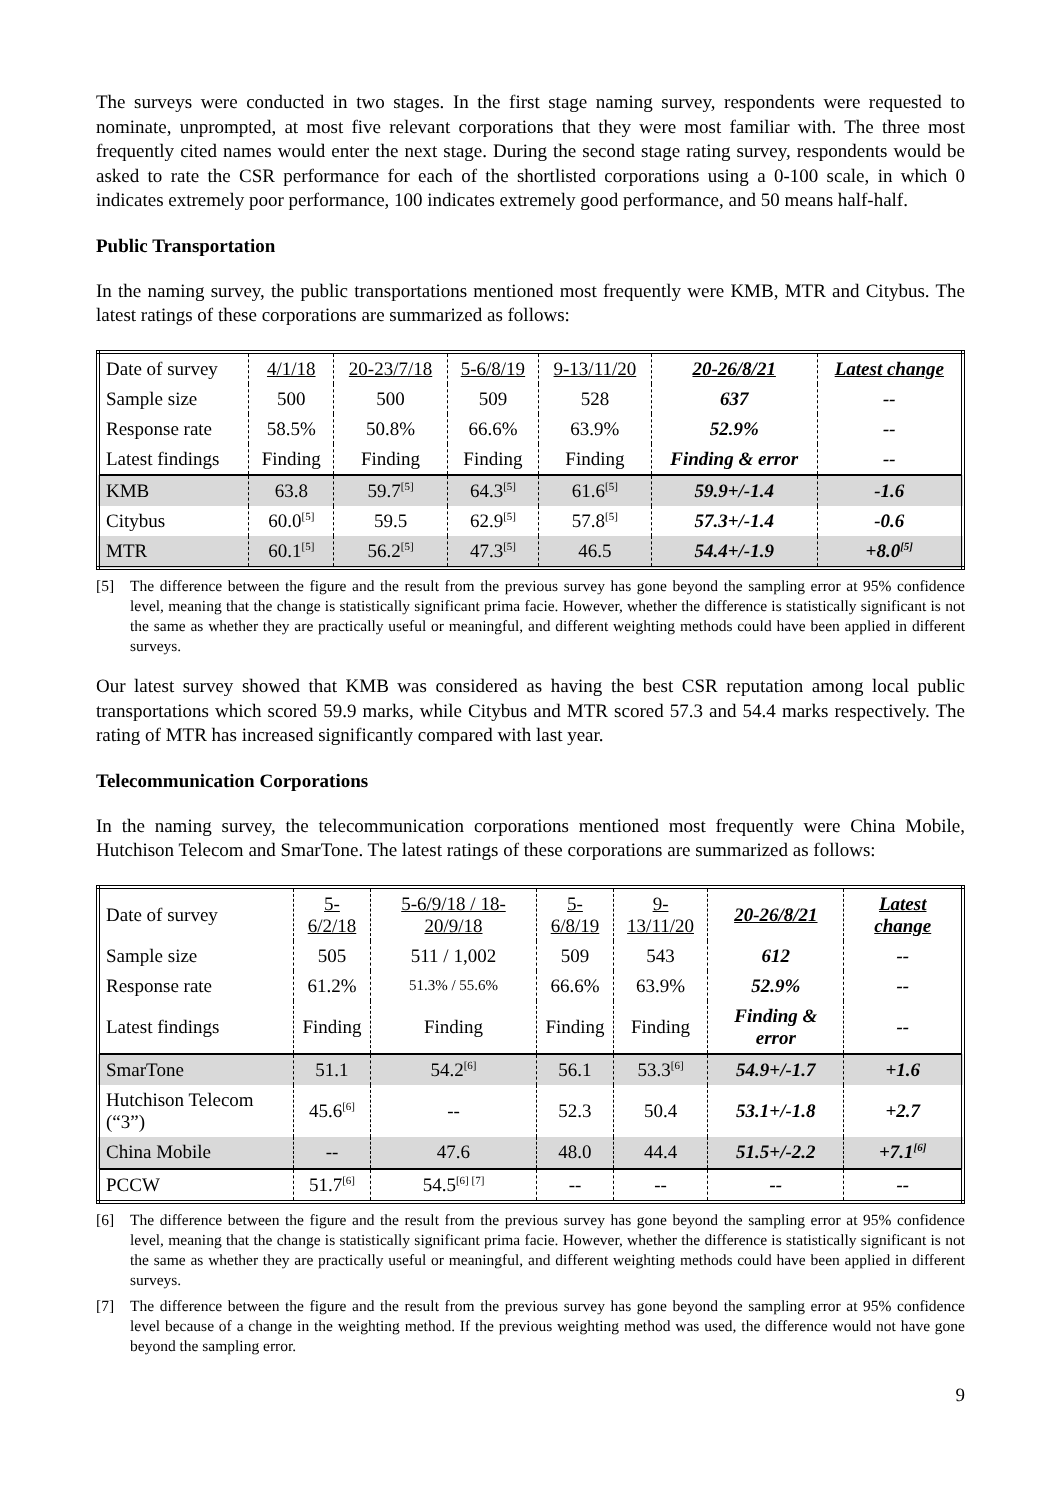The surveys were conducted in two stages. In the first stage naming survey, respondents were requested to nominate, unprompted, at most five relevant corporations that they were most familiar with. The three most frequently cited names would enter the next stage. During the second stage rating survey, respondents would be asked to rate the CSR performance for each of the shortlisted corporations using a 0-100 scale, in which 0 indicates extremely poor performance, 100 indicates extremely good performance, and 50 means half-half.
Public Transportation
In the naming survey, the public transportations mentioned most frequently were KMB, MTR and Citybus. The latest ratings of these corporations are summarized as follows:
| Date of survey | 4/1/18 | 20-23/7/18 | 5-6/8/19 | 9-13/11/20 | 20-26/8/21 | Latest change |
| Sample size | 500 | 500 | 509 | 528 | 637 | -- |
| Response rate | 58.5% | 50.8% | 66.6% | 63.9% | 52.9% | -- |
| Latest findings | Finding | Finding | Finding | Finding | Finding & error | -- |
| KMB | 63.8 | 59.7<sup>[5]</sup> | 64.3<sup>[5]</sup> | 61.6<sup>[5]</sup> | 59.9+/-1.4 | -1.6 |
| Citybus | 60.0<sup>[5]</sup> | 59.5 | 62.9<sup>[5]</sup> | 57.8<sup>[5]</sup> | 57.3+/-1.4 | -0.6 |
| MTR | 60.1<sup>[5]</sup> | 56.2<sup>[5]</sup> | 47.3<sup>[5]</sup> | 46.5 | 54.4+/-1.9 | +8.0<sup>[5]</sup> |
[5] The difference between the figure and the result from the previous survey has gone beyond the sampling error at 95% confidence level, meaning that the change is statistically significant prima facie. However, whether the difference is statistically significant is not the same as whether they are practically useful or meaningful, and different weighting methods could have been applied in different surveys.
Our latest survey showed that KMB was considered as having the best CSR reputation among local public transportations which scored 59.9 marks, while Citybus and MTR scored 57.3 and 54.4 marks respectively. The rating of MTR has increased significantly compared with last year.
Telecommunication Corporations
In the naming survey, the telecommunication corporations mentioned most frequently were China Mobile, Hutchison Telecom and SmarTone. The latest ratings of these corporations are summarized as follows:
| Date of survey | 5-6/2/18 | 5-6/9/18 / 18-20/9/18 | 5-6/8/19 | 9-13/11/20 | 20-26/8/21 | Latest change |
| Sample size | 505 | 511 / 1,002 | 509 | 543 | 612 | -- |
| Response rate | 61.2% | 51.3% / 55.6% | 66.6% | 63.9% | 52.9% | -- |
| Latest findings | Finding | Finding | Finding | Finding | Finding & error | -- |
| SmarTone | 51.1 | 54.2<sup>[6]</sup> | 56.1 | 53.3<sup>[6]</sup> | 54.9+/-1.7 | +1.6 |
| Hutchison Telecom (“3”) | 45.6<sup>[6]</sup> | -- | 52.3 | 50.4 | 53.1+/-1.8 | +2.7 |
| China Mobile | -- | 47.6 | 48.0 | 44.4 | 51.5+/-2.2 | +7.1<sup>[6]</sup> |
| PCCW | 51.7<sup>[6]</sup> | 54.5<sup>[6] [7]</sup> | -- | -- | -- | -- |
[6] The difference between the figure and the result from the previous survey has gone beyond the sampling error at 95% confidence level, meaning that the change is statistically significant prima facie. However, whether the difference is statistically significant is not the same as whether they are practically useful or meaningful, and different weighting methods could have been applied in different surveys.
[7] The difference between the figure and the result from the previous survey has gone beyond the sampling error at 95% confidence level because of a change in the weighting method. If the previous weighting method was used, the difference would not have gone beyond the sampling error.
9